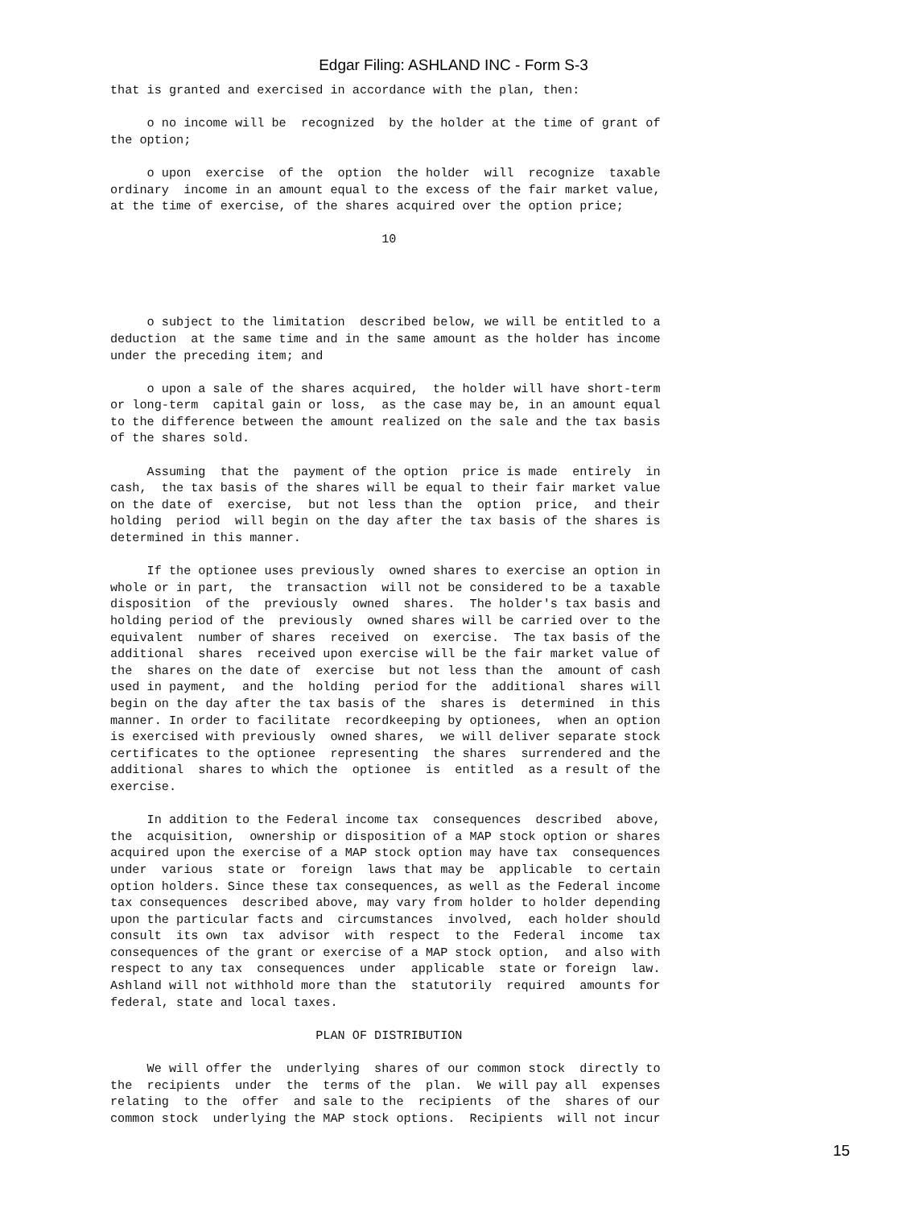Edgar Filing: ASHLAND INC - Form S-3
that is granted and exercised in accordance with the plan, then:

     o no income will be  recognized  by the holder at the time of grant of
the option;

     o upon  exercise  of the  option  the holder  will  recognize  taxable
ordinary  income in an amount equal to the excess of the fair market value,
at the time of exercise, of the shares acquired over the option price;

                                     10




     o subject to the limitation  described below, we will be entitled to a
deduction  at the same time and in the same amount as the holder has income
under the preceding item; and

     o upon a sale of the shares acquired,  the holder will have short-term
or long-term  capital gain or loss,  as the case may be, in an amount equal
to the difference between the amount realized on the sale and the tax basis
of the shares sold.

     Assuming  that the  payment of the option  price is made  entirely  in
cash,  the tax basis of the shares will be equal to their fair market value
on the date of  exercise,  but not less than the  option  price,  and their
holding  period  will begin on the day after the tax basis of the shares is
determined in this manner.

     If the optionee uses previously  owned shares to exercise an option in
whole or in part,  the  transaction  will not be considered to be a taxable
disposition  of the  previously  owned  shares.  The holder's tax basis and
holding period of the  previously  owned shares will be carried over to the
equivalent  number of shares  received  on  exercise.  The tax basis of the
additional  shares  received upon exercise will be the fair market value of
the  shares on the date of  exercise  but not less than the  amount of cash
used in payment,  and the  holding  period for the  additional  shares will
begin on the day after the tax basis of the  shares is  determined  in this
manner. In order to facilitate  recordkeeping by optionees,  when an option
is exercised with previously  owned shares,  we will deliver separate stock
certificates to the optionee  representing  the shares  surrendered and the
additional  shares to which the  optionee  is  entitled  as a result of the
exercise.

     In addition to the Federal income tax  consequences  described  above,
the  acquisition,  ownership or disposition of a MAP stock option or shares
acquired upon the exercise of a MAP stock option may have tax  consequences
under  various  state or  foreign  laws that may be  applicable  to certain
option holders. Since these tax consequences, as well as the Federal income
tax consequences  described above, may vary from holder to holder depending
upon the particular facts and  circumstances  involved,  each holder should
consult  its own  tax  advisor  with  respect  to the  Federal  income  tax
consequences of the grant or exercise of a MAP stock option,  and also with
respect to any tax  consequences  under  applicable  state or foreign  law.
Ashland will not withhold more than the  statutorily  required  amounts for
federal, state and local taxes.

                            PLAN OF DISTRIBUTION

     We will offer the  underlying  shares of our common stock  directly to
the  recipients  under  the  terms of the  plan.  We will pay all  expenses
relating  to the  offer  and sale to the  recipients  of the  shares of our
common stock  underlying the MAP stock options.  Recipients  will not incur
15